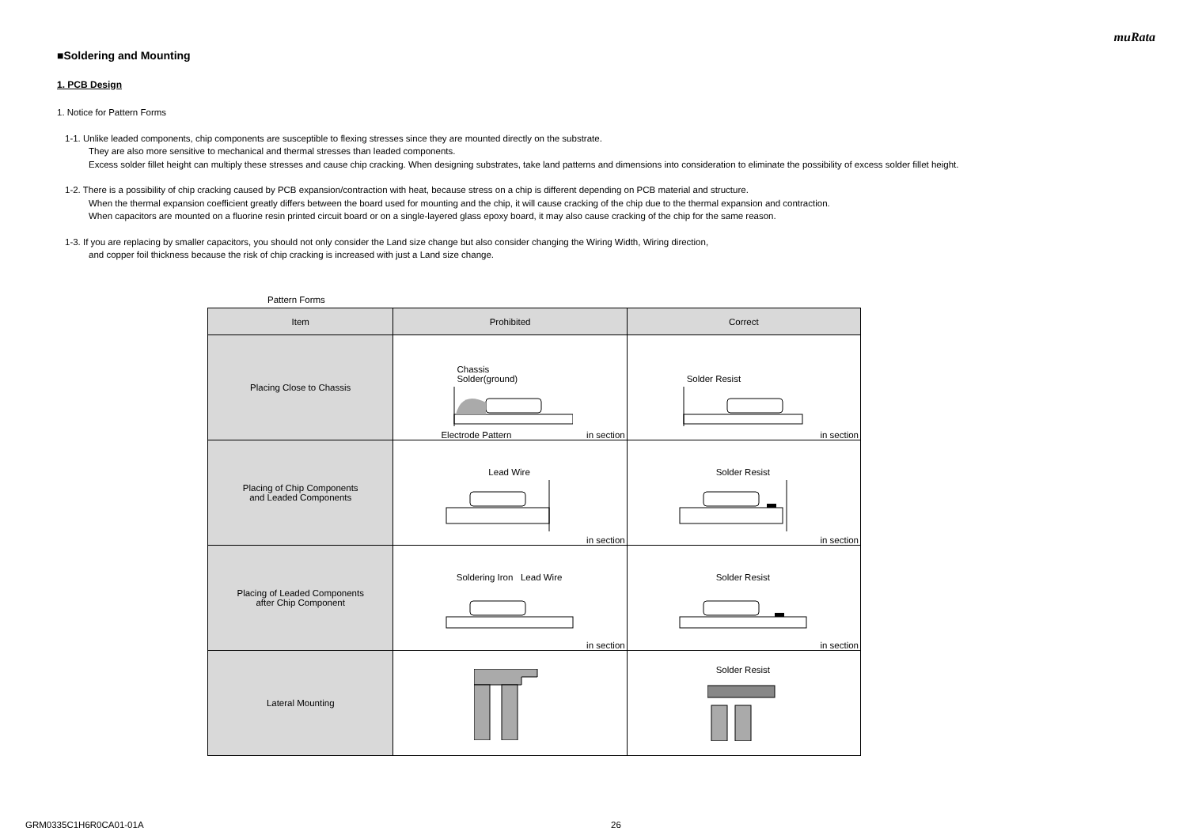muRata
■Soldering and Mounting
1. PCB Design
1. Notice for Pattern Forms
1-1. Unlike leaded components, chip components are susceptible to flexing stresses since they are mounted directly on the substrate.
They are also more sensitive to mechanical and thermal stresses than leaded components.
Excess solder fillet height can multiply these stresses and cause chip cracking. When designing substrates, take land patterns and dimensions into consideration to eliminate the possibility of excess solder fillet height.
1-2. There is a possibility of chip cracking caused by PCB expansion/contraction with heat, because stress on a chip is different depending on PCB material and structure.
When the thermal expansion coefficient greatly differs between the board used for mounting and the chip, it will cause cracking of the chip due to the thermal expansion and contraction.
When capacitors are mounted on a fluorine resin printed circuit board or on a single-layered glass epoxy board, it may also cause cracking of the chip for the same reason.
1-3. If you are replacing by smaller capacitors, you should not only consider the Land size change but also consider changing the Wiring Width, Wiring direction,
and copper foil thickness because the risk of chip cracking is increased with just a Land size change.
Pattern Forms
| Item | Prohibited | Correct |
| --- | --- | --- |
| Placing Close to Chassis | Chassis Solder(ground) Electrode Pattern in section | Solder Resist in section |
| Placing of Chip Components and Leaded Components | Lead Wire in section | Solder Resist in section |
| Placing of Leaded Components after Chip Component | Soldering Iron Lead Wire in section | Solder Resist in section |
| Lateral Mounting | | Solder Resist |
GRM0335C1H6R0CA01-01A 26